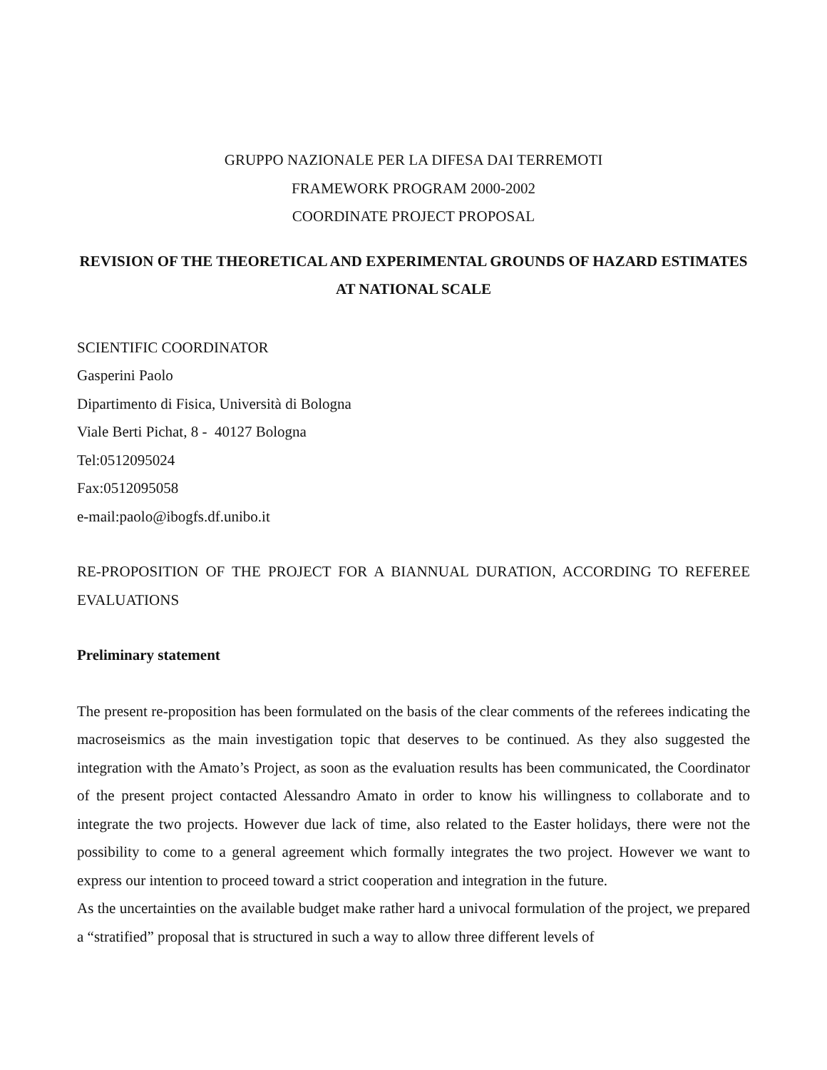GRUPPO NAZIONALE PER LA DIFESA DAI TERREMOTI
FRAMEWORK PROGRAM 2000-2002
COORDINATE PROJECT PROPOSAL
REVISION OF THE THEORETICAL AND EXPERIMENTAL GROUNDS OF HAZARD ESTIMATES AT NATIONAL SCALE
SCIENTIFIC COORDINATOR
Gasperini Paolo
Dipartimento di Fisica, Università di Bologna
Viale Berti Pichat, 8 - 40127 Bologna
Tel:0512095024
Fax:0512095058
e-mail:paolo@ibogfs.df.unibo.it
RE-PROPOSITION OF THE PROJECT FOR A BIANNUAL DURATION, ACCORDING TO REFEREE EVALUATIONS
Preliminary statement
The present re-proposition has been formulated on the basis of the clear comments of the referees indicating the macroseismics as the main investigation topic that deserves to be continued. As they also suggested the integration with the Amato’s Project, as soon as the evaluation results has been communicated, the Coordinator of the present project contacted Alessandro Amato in order to know his willingness to collaborate and to integrate the two projects. However due lack of time, also related to the Easter holidays, there were not the possibility to come to a general agreement which formally integrates the two project. However we want to express our intention to proceed toward a strict cooperation and integration in the future.
As the uncertainties on the available budget make rather hard a univocal formulation of the project, we prepared a “stratified” proposal that is structured in such a way to allow three different levels of